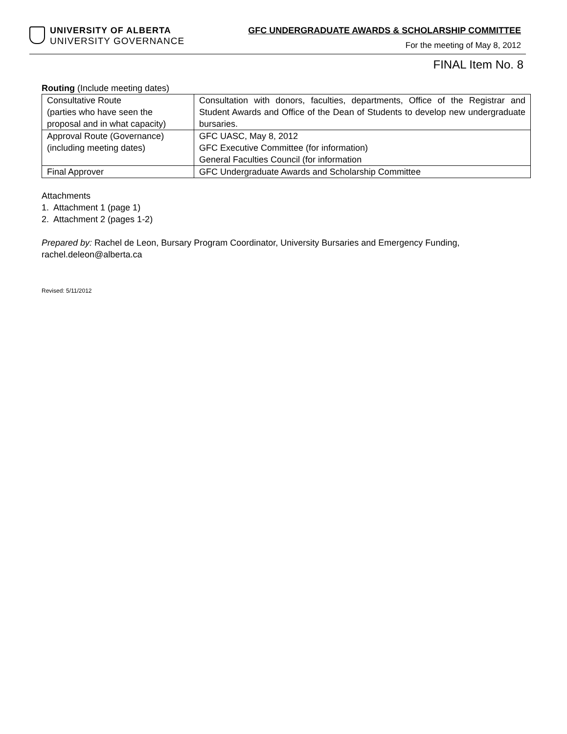UNIVERSITY OF ALBERTA
UNIVERSITY GOVERNANCE
GFC UNDERGRADUATE AWARDS & SCHOLARSHIP COMMITTEE
For the meeting of May 8, 2012
FINAL Item No. 8
Routing (Include meeting dates)
| Consultative Route (parties who have seen the proposal and in what capacity) | Consultation with donors, faculties, departments, Office of the Registrar and Student Awards and Office of the Dean of Students to develop new undergraduate bursaries. |
| Approval Route (Governance) (including meeting dates) | GFC UASC, May 8, 2012 GFC Executive Committee (for information) General Faculties Council (for information |
| Final Approver | GFC Undergraduate Awards and Scholarship Committee |
Attachments
1. Attachment 1 (page 1)
2. Attachment 2 (pages 1-2)
Prepared by: Rachel de Leon, Bursary Program Coordinator, University Bursaries and Emergency Funding, rachel.deleon@alberta.ca
Revised: 5/11/2012